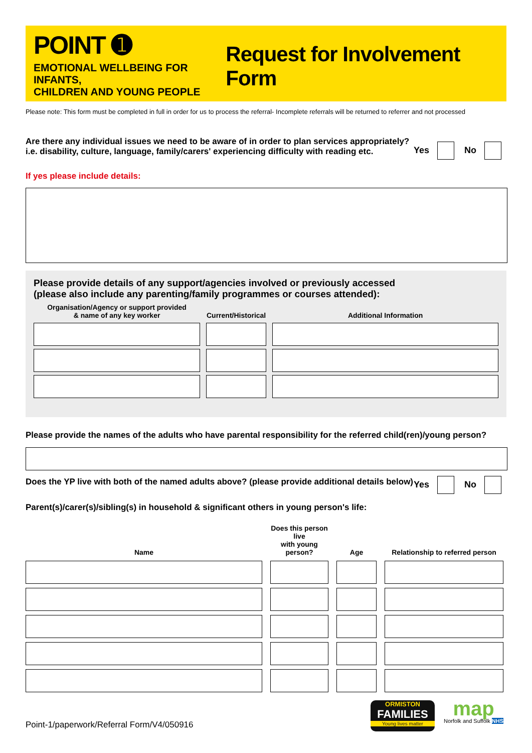POINT ➊
EMOTIONAL WELLBEING FOR INFANTS,
CHILDREN AND YOUNG PEOPLE
Request for Involvement Form
Please note: This form must be completed in full in order for us to process the referral- Incomplete referrals will be returned to referrer and not processed
Are there any individual issues we need to be aware of in order to plan services appropriately?
i.e. disability, culture, language, family/carers' experiencing difficulty with reading etc.
Yes No
If yes please include details:
Please provide details of any support/agencies involved or previously accessed
(please also include any parenting/family programmes or courses attended):
| Organisation/Agency or support provided & name of any key worker | Current/Historical | Additional Information |
| --- | --- | --- |
Please provide the names of the adults who have parental responsibility for the referred child(ren)/young person?
Does the YP live with both of the named adults above? (please provide additional details below)
Yes No
Parent(s)/carer(s)/sibling(s) in household & significant others in young person's life:
| Name | Does this person live with young person? | Age | Relationship to referred person |
| --- | --- | --- | --- |
Point-1/paperwork/Referral Form/V4/050916
ORMISTON
FAMILIES
Young lives matter
map
Norfolk and Suffolk NHS